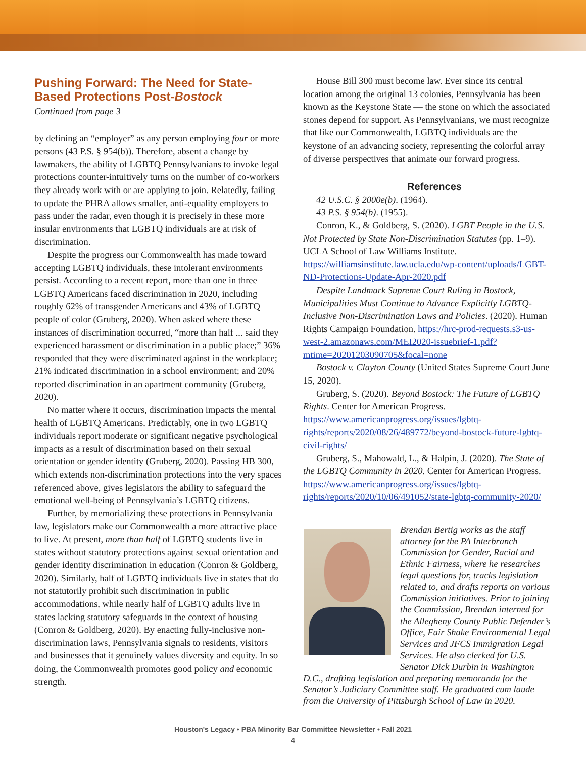Pushing Forward: The Need for State-Based Protections Post-Bostock
Continued from page 3
by defining an “employer” as any person employing four or more persons (43 P.S. § 954(b)). Therefore, absent a change by lawmakers, the ability of LGBTQ Pennsylvanians to invoke legal protections counter-intuitively turns on the number of co-workers they already work with or are applying to join. Relatedly, failing to update the PHRA allows smaller, anti-equality employers to pass under the radar, even though it is precisely in these more insular environments that LGBTQ individuals are at risk of discrimination.
Despite the progress our Commonwealth has made toward accepting LGBTQ individuals, these intolerant environments persist. According to a recent report, more than one in three LGBTQ Americans faced discrimination in 2020, including roughly 62% of transgender Americans and 43% of LGBTQ people of color (Gruberg, 2020). When asked where these instances of discrimination occurred, “more than half ... said they experienced harassment or discrimination in a public place;” 36% responded that they were discriminated against in the workplace; 21% indicated discrimination in a school environment; and 20% reported discrimination in an apartment community (Gruberg, 2020).
No matter where it occurs, discrimination impacts the mental health of LGBTQ Americans. Predictably, one in two LGBTQ individuals report moderate or significant negative psychological impacts as a result of discrimination based on their sexual orientation or gender identity (Gruberg, 2020). Passing HB 300, which extends non-discrimination protections into the very spaces referenced above, gives legislators the ability to safeguard the emotional well-being of Pennsylvania’s LGBTQ citizens.
Further, by memorializing these protections in Pennsylvania law, legislators make our Commonwealth a more attractive place to live. At present, more than half of LGBTQ students live in states without statutory protections against sexual orientation and gender identity discrimination in education (Conron & Goldberg, 2020). Similarly, half of LGBTQ individuals live in states that do not statutorily prohibit such discrimination in public accommodations, while nearly half of LGBTQ adults live in states lacking statutory safeguards in the context of housing (Conron & Goldberg, 2020). By enacting fully-inclusive non-discrimination laws, Pennsylvania signals to residents, visitors and businesses that it genuinely values diversity and equity. In so doing, the Commonwealth promotes good policy and economic strength.
House Bill 300 must become law. Ever since its central location among the original 13 colonies, Pennsylvania has been known as the Keystone State — the stone on which the associated stones depend for support. As Pennsylvanians, we must recognize that like our Commonwealth, LGBTQ individuals are the keystone of an advancing society, representing the colorful array of diverse perspectives that animate our forward progress.
References
42 U.S.C. § 2000e(b). (1964).
43 P.S. § 954(b). (1955).
Conron, K., & Goldberg, S. (2020). LGBT People in the U.S. Not Protected by State Non-Discrimination Statutes (pp. 1–9). UCLA School of Law Williams Institute. https://williamsinstitute.law.ucla.edu/wp-content/uploads/LGBT-ND-Protections-Update-Apr-2020.pdf
Despite Landmark Supreme Court Ruling in Bostock, Municipalities Must Continue to Advance Explicitly LGBTQ-Inclusive Non-Discrimination Laws and Policies. (2020). Human Rights Campaign Foundation. https://hrc-prod-requests.s3-us-west-2.amazonaws.com/MEI2020-issuebrief-1.pdf?mtime=20201203090705&focal=none
Bostock v. Clayton County (United States Supreme Court June 15, 2020).
Gruberg, S. (2020). Beyond Bostock: The Future of LGBTQ Rights. Center for American Progress. https://www.americanprogress.org/issues/lgbtq-rights/reports/2020/08/26/489772/beyond-bostock-future-lgbtq-civil-rights/
Gruberg, S., Mahowald, L., & Halpin, J. (2020). The State of the LGBTQ Community in 2020. Center for American Progress. https://www.americanprogress.org/issues/lgbtq-rights/reports/2020/10/06/491052/state-lgbtq-community-2020/
Brendan Bertig works as the staff attorney for the PA Interbranch Commission for Gender, Racial and Ethnic Fairness, where he researches legal questions for, tracks legislation related to, and drafts reports on various Commission initiatives. Prior to joining the Commission, Brendan interned for the Allegheny County Public Defender’s Office, Fair Shake Environmental Legal Services and JFCS Immigration Legal Services. He also clerked for U.S. Senator Dick Durbin in Washington
D.C., drafting legislation and preparing memoranda for the Senator’s Judiciary Committee staff. He graduated cum laude from the University of Pittsburgh School of Law in 2020.
Houston's Legacy • PBA Minority Bar Committee Newsletter • Fall 2021
4